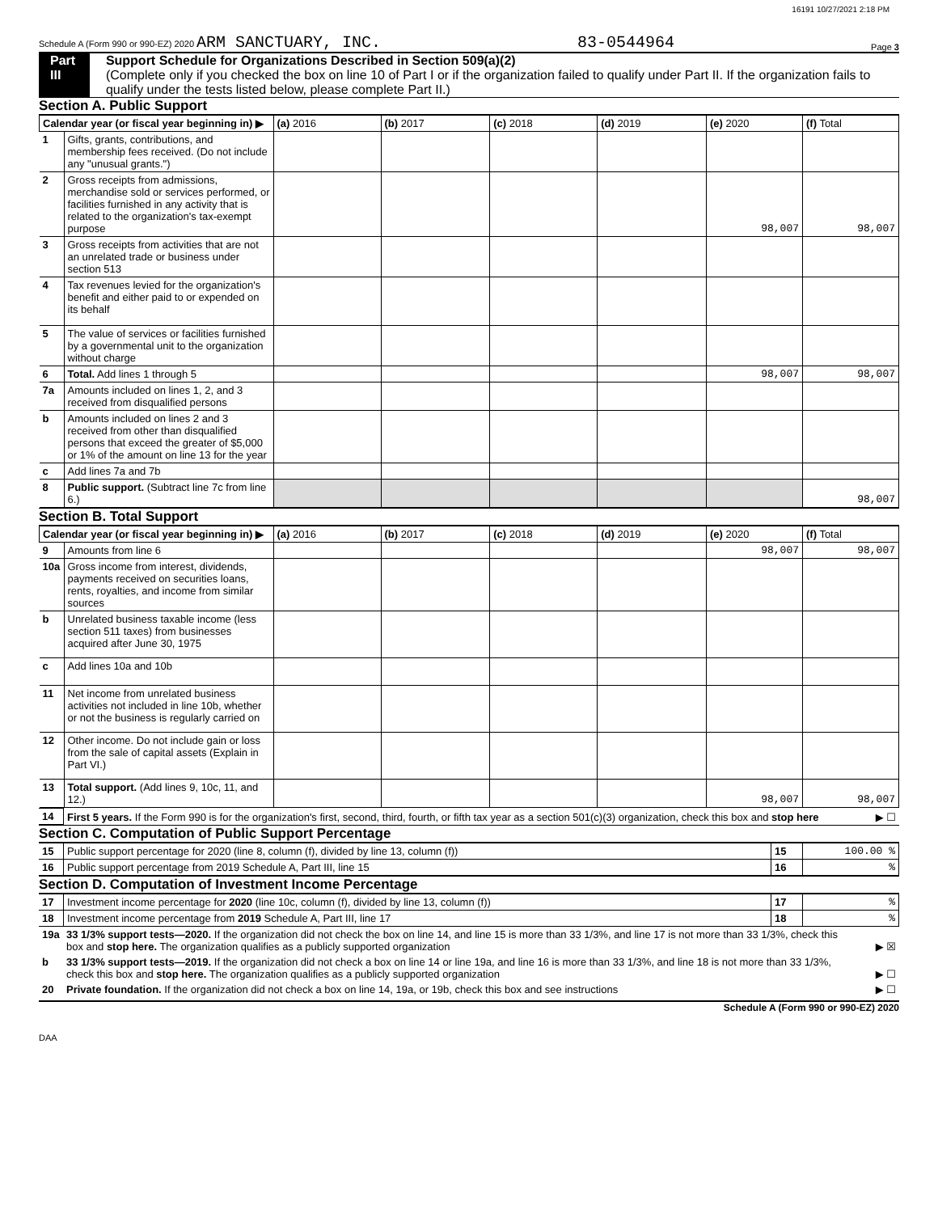16191 10/27/2021 2:18 PM
Schedule A (Form 990 or 990-EZ) 2020 ARM SANCTUARY, INC. 83-0544964 Page 3
Part III Support Schedule for Organizations Described in Section 509(a)(2)
(Complete only if you checked the box on line 10 of Part I or if the organization failed to qualify under Part II. If the organization fails to qualify under the tests listed below, please complete Part II.)
Section A. Public Support
| Calendar year (or fiscal year beginning in) ▶ | | (a) 2016 | (b) 2017 | (c) 2018 | (d) 2019 | (e) 2020 | (f) Total |
| --- | --- | --- | --- | --- | --- | --- | --- |
| 1 | Gifts, grants, contributions, and membership fees received. (Do not include any "unusual grants.") | | | | | | |
| 2 | Gross receipts from admissions, merchandise sold or services performed, or facilities furnished in any activity that is related to the organization's tax-exempt purpose | | | | | 98,007 | 98,007 |
| 3 | Gross receipts from activities that are not an unrelated trade or business under section 513 | | | | | | |
| 4 | Tax revenues levied for the organization's benefit and either paid to or expended on its behalf | | | | | | |
| 5 | The value of services or facilities furnished by a governmental unit to the organization without charge | | | | | | |
| 6 | Total. Add lines 1 through 5 | | | | | 98,007 | 98,007 |
| 7a | Amounts included on lines 1, 2, and 3 received from disqualified persons | | | | | | |
| b | Amounts included on lines 2 and 3 received from other than disqualified persons that exceed the greater of $5,000 or 1% of the amount on line 13 for the year | | | | | | |
| c | Add lines 7a and 7b | | | | | | |
| 8 | Public support. (Subtract line 7c from line 6.) | | | | | | 98,007 |
Section B. Total Support
| Calendar year (or fiscal year beginning in) ▶ | | (a) 2016 | (b) 2017 | (c) 2018 | (d) 2019 | (e) 2020 | (f) Total |
| --- | --- | --- | --- | --- | --- | --- | --- |
| 9 | Amounts from line 6 | | | | | 98,007 | 98,007 |
| 10a | Gross income from interest, dividends, payments received on securities loans, rents, royalties, and income from similar sources | | | | | | |
| b | Unrelated business taxable income (less section 511 taxes) from businesses acquired after June 30, 1975 | | | | | | |
| c | Add lines 10a and 10b | | | | | | |
| 11 | Net income from unrelated business activities not included in line 10b, whether or not the business is regularly carried on | | | | | | |
| 12 | Other income. Do not include gain or loss from the sale of capital assets (Explain in Part VI.) | | | | | | |
| 13 | Total support. (Add lines 9, 10c, 11, and 12.) | | | | | 98,007 | 98,007 |
| 14 | First 5 years. If the Form 990 is for the organization's first, second, third, fourth, or fifth tax year as a section 501(c)(3) organization, check this box and stop here | ▶ ☐ |
Section C. Computation of Public Support Percentage
| 15 | Public support percentage for 2020 (line 8, column (f), divided by line 13, column (f)) | 15 | 100.00 % |
| 16 | Public support percentage from 2019 Schedule A, Part III, line 15 | 16 | % |
Section D. Computation of Investment Income Percentage
| 17 | Investment income percentage for 2020 (line 10c, column (f), divided by line 13, column (f)) | 17 | % |
| 18 | Investment income percentage from 2019 Schedule A, Part III, line 17 | 18 | % |
| 19a | 33 1/3% support tests—2020. If the organization did not check the box on line 14, and line 15 is more than 33 1/3%, and line 17 is not more than 33 1/3%, check this box and stop here. The organization qualifies as a publicly supported organization | ▶ ☒ |
| b | 33 1/3% support tests—2019. If the organization did not check a box on line 14 or line 19a, and line 16 is more than 33 1/3%, and line 18 is not more than 33 1/3%, check this box and stop here. The organization qualifies as a publicly supported organization | ▶ ☐ |
| 20 | Private foundation. If the organization did not check a box on line 14, 19a, or 19b, check this box and see instructions | ▶ ☐ |
Schedule A (Form 990 or 990-EZ) 2020
DAA